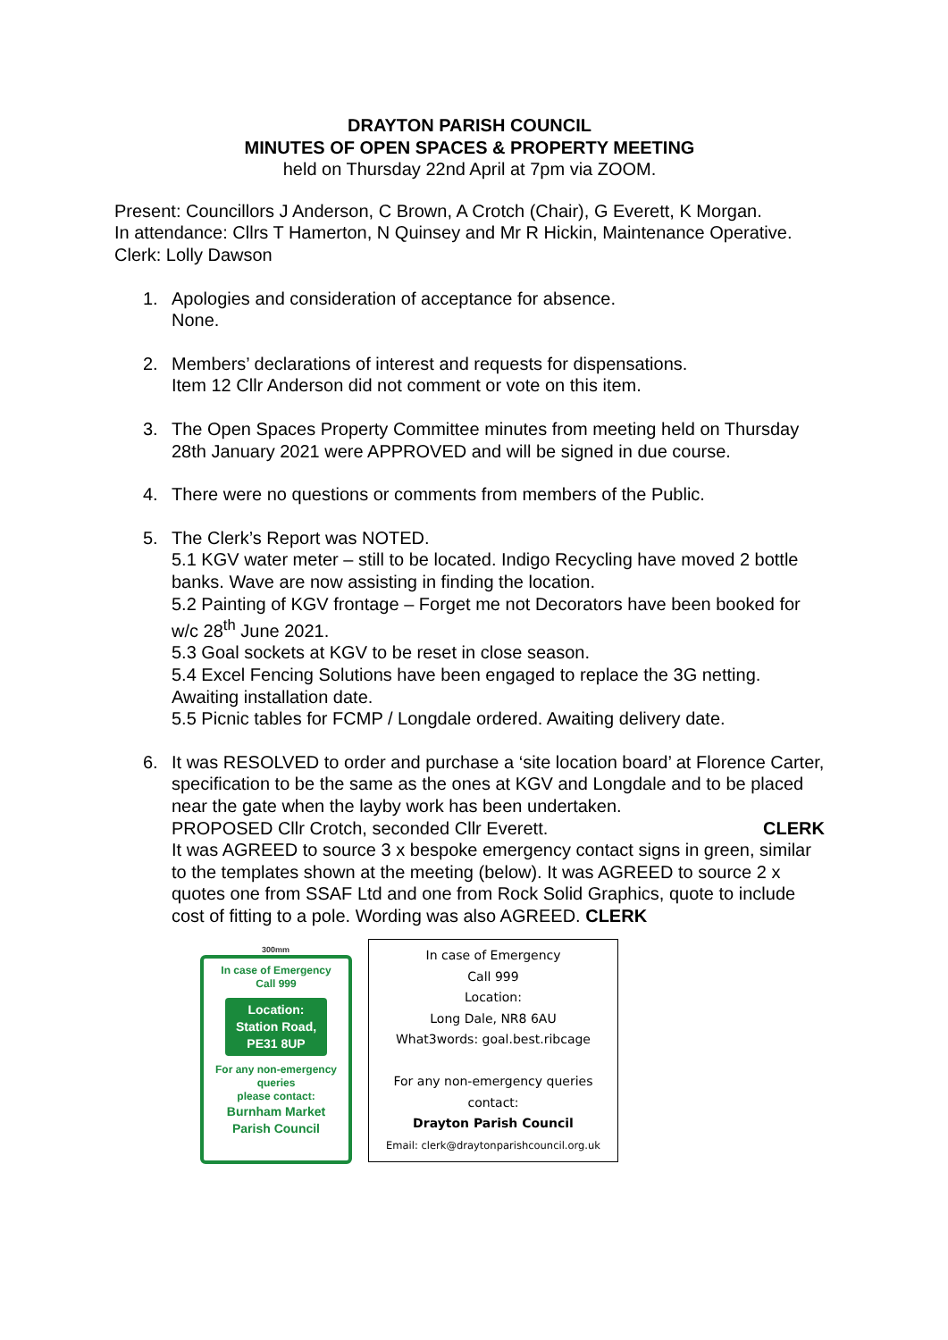DRAYTON PARISH COUNCIL
MINUTES OF OPEN SPACES & PROPERTY MEETING
held on Thursday 22nd April at 7pm via ZOOM.
Present: Councillors J Anderson, C Brown, A Crotch (Chair), G Everett, K Morgan.
In attendance: Cllrs T Hamerton, N Quinsey and Mr R Hickin, Maintenance Operative.
Clerk: Lolly Dawson
1. Apologies and consideration of acceptance for absence.
None.
2. Members’ declarations of interest and requests for dispensations.
Item 12 Cllr Anderson did not comment or vote on this item.
3. The Open Spaces Property Committee minutes from meeting held on Thursday 28th January 2021 were APPROVED and will be signed in due course.
4. There were no questions or comments from members of the Public.
5. The Clerk’s Report was NOTED.
5.1 KGV water meter – still to be located. Indigo Recycling have moved 2 bottle banks. Wave are now assisting in finding the location.
5.2 Painting of KGV frontage – Forget me not Decorators have been booked for w/c 28<sup>th</sup> June 2021.
5.3 Goal sockets at KGV to be reset in close season.
5.4 Excel Fencing Solutions have been engaged to replace the 3G netting. Awaiting installation date.
5.5 Picnic tables for FCMP / Longdale ordered. Awaiting delivery date.
6. It was RESOLVED to order and purchase a ‘site location board’ at Florence Carter, specification to be the same as the ones at KGV and Longdale and to be placed near the gate when the layby work has been undertaken.
PROPOSED Cllr Crotch, seconded Cllr Everett. CLERK
It was AGREED to source 3 x bespoke emergency contact signs in green, similar to the templates shown at the meeting (below). It was AGREED to source 2 x quotes one from SSAF Ltd and one from Rock Solid Graphics, quote to include cost of fitting to a pole. Wording was also AGREED. CLERK
300mm
In case of Emergency
Call 999
Location:
Station Road,
PE31 8UP
For any non-emergency
queries
please contact:
Burnham Market
Parish Council
In case of Emergency
Call 999
Location:
Long Dale, NR8 6AU
What3words: goal.best.ribcage
For any non-emergency queries
contact:
Drayton Parish Council
Email: clerk@draytonparishcouncil.org.uk